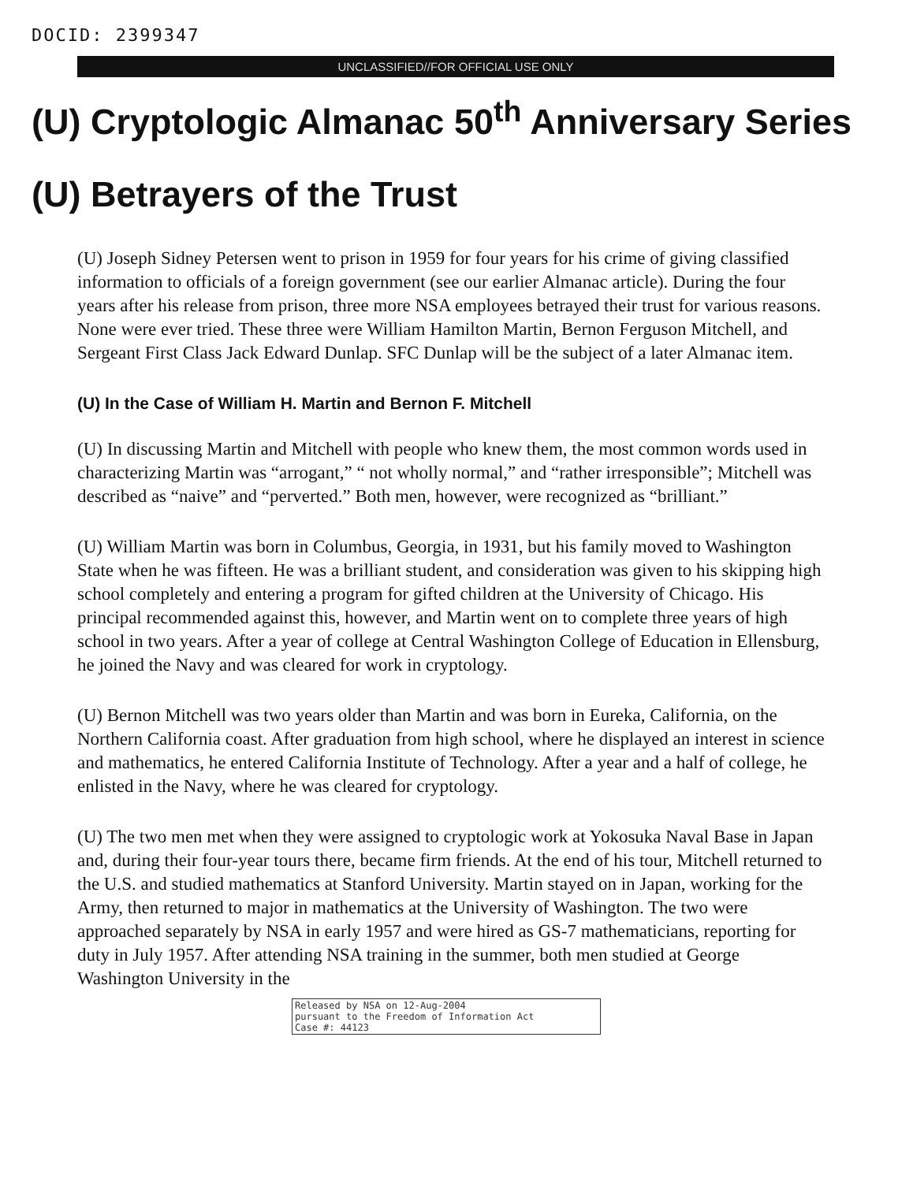DOCID: 2399347
UNCLASSIFIED//FOR OFFICIAL USE ONLY
(U) Cryptologic Almanac 50<sup>th</sup> Anniversary Series
(U) Betrayers of the Trust
(U) Joseph Sidney Petersen went to prison in 1959 for four years for his crime of giving classified information to officials of a foreign government (see our earlier Almanac article). During the four years after his release from prison, three more NSA employees betrayed their trust for various reasons. None were ever tried. These three were William Hamilton Martin, Bernon Ferguson Mitchell, and Sergeant First Class Jack Edward Dunlap. SFC Dunlap will be the subject of a later Almanac item.
(U) In the Case of William H. Martin and Bernon F. Mitchell
(U) In discussing Martin and Mitchell with people who knew them, the most common words used in characterizing Martin was “arrogant,” “ not wholly normal,” and “rather irresponsible”; Mitchell was described as “naive” and “perverted.” Both men, however, were recognized as “brilliant.”
(U) William Martin was born in Columbus, Georgia, in 1931, but his family moved to Washington State when he was fifteen. He was a brilliant student, and consideration was given to his skipping high school completely and entering a program for gifted children at the University of Chicago. His principal recommended against this, however, and Martin went on to complete three years of high school in two years. After a year of college at Central Washington College of Education in Ellensburg, he joined the Navy and was cleared for work in cryptology.
(U) Bernon Mitchell was two years older than Martin and was born in Eureka, California, on the Northern California coast. After graduation from high school, where he displayed an interest in science and mathematics, he entered California Institute of Technology. After a year and a half of college, he enlisted in the Navy, where he was cleared for cryptology.
(U) The two men met when they were assigned to cryptologic work at Yokosuka Naval Base in Japan and, during their four-year tours there, became firm friends. At the end of his tour, Mitchell returned to the U.S. and studied mathematics at Stanford University. Martin stayed on in Japan, working for the Army, then returned to major in mathematics at the University of Washington. The two were approached separately by NSA in early 1957 and were hired as GS-7 mathematicians, reporting for duty in July 1957. After attending NSA training in the summer, both men studied at George Washington University in the
Released by NSA on 12-Aug-2004
pursuant to the Freedom of Information Act
Case #: 44123